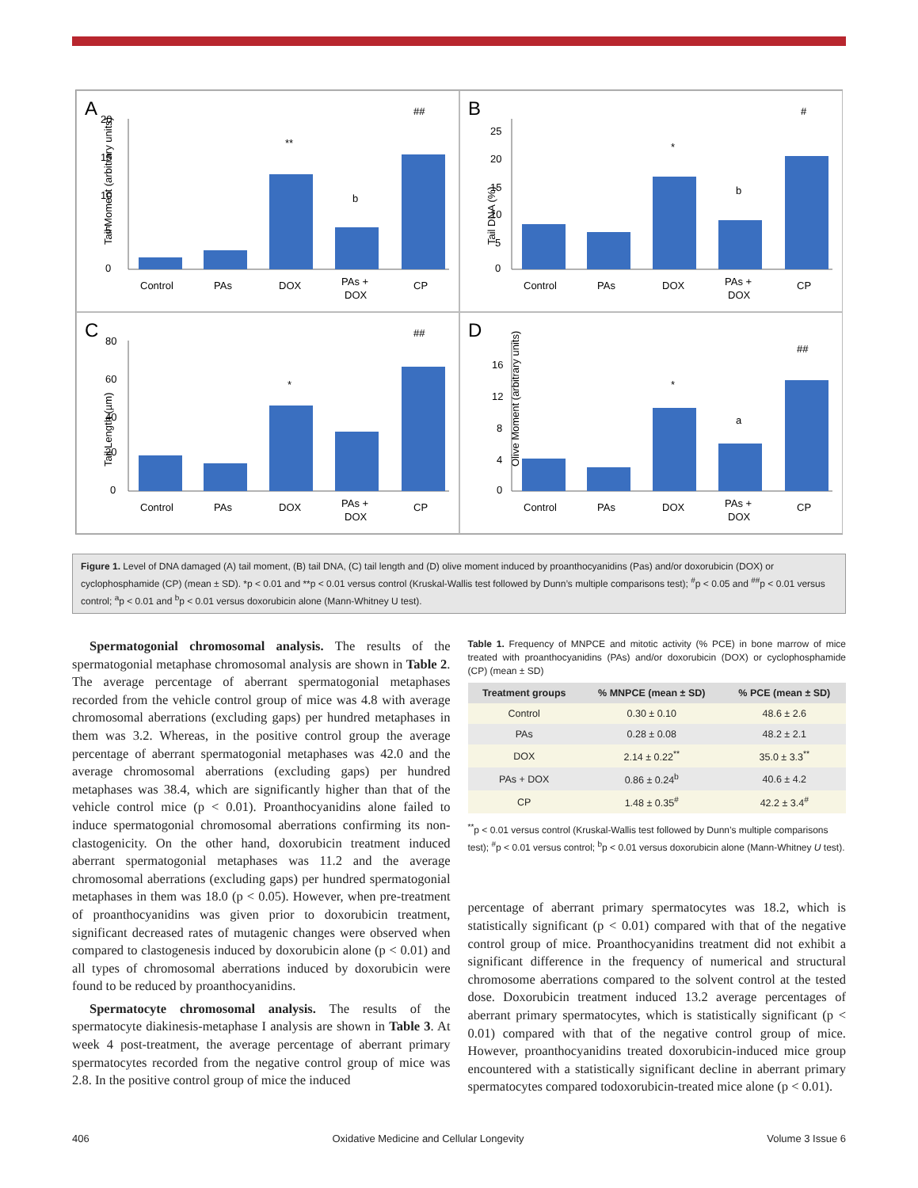A
Tail Moment (arbitrary units)
Control
PAs
DOX
PAs +
DOX
CP
20
15
10
5
0
**
b
##
B
Tail DNA (%)
Control
PAs
DOX
PAs +
DOX
CP
25
20
15
10
5
0
*
b
#
C
Tail Length (µm)
Control
PAs
DOX
PAs +
DOX
CP
80
60
40
20
0
*
##
D
Olive Moment (arbitrary units)
Control
PAs
DOX
PAs +
DOX
CP
16
12
8
4
0
*
a
##
Figure 1. Level of DNA damaged (A) tail moment, (B) tail DNA, (C) tail length and (D) olive moment induced by proanthocyanidins (Pas) and/or doxorubicin (DOX) or cyclophosphamide (CP) (mean ± SD). *p < 0.01 and **p < 0.01 versus control (Kruskal-Wallis test followed by Dunn’s multiple comparisons test); <sup>#</sup>p < 0.05 and <sup>##</sup>p < 0.01 versus control; <sup>a</sup>p < 0.01 and <sup>b</sup>p < 0.01 versus doxorubicin alone (Mann-Whitney U test).
Spermatogonial chromosomal analysis. The results of the spermatogonial metaphase chromosomal analysis are shown in Table 2. The average percentage of aberrant spermatogonial metaphases recorded from the vehicle control group of mice was 4.8 with average chromosomal aberrations (excluding gaps) per hundred metaphases in them was 3.2. Whereas, in the positive control group the average percentage of aberrant spermatogonial metaphases was 42.0 and the average chromosomal aberrations (excluding gaps) per hundred metaphases was 38.4, which are significantly higher than that of the vehicle control mice (p < 0.01). Proanthocyanidins alone failed to induce spermatogonial chromosomal aberrations confirming its non-clastogenicity. On the other hand, doxorubicin treatment induced aberrant spermatogonial metaphases was 11.2 and the average chromosomal aberrations (excluding gaps) per hundred spermatogonial metaphases in them was 18.0 (p < 0.05). However, when pre-treatment of proanthocyanidins was given prior to doxorubicin treatment, significant decreased rates of mutagenic changes were observed when compared to clastogenesis induced by doxorubicin alone (p < 0.01) and all types of chromosomal aberrations induced by doxorubicin were found to be reduced by proanthocyanidins.
Spermatocyte chromosomal analysis. The results of the spermatocyte diakinesis-metaphase I analysis are shown in Table 3. At week 4 post-treatment, the average percentage of aberrant primary spermatocytes recorded from the negative control group of mice was 2.8. In the positive control group of mice the induced
Table 1. Frequency of MNPCE and mitotic activity (% PCE) in bone marrow of mice treated with proanthocyanidins (PAs) and/or doxorubicin (DOX) or cyclophosphamide (CP) (mean ± SD)
| Treatment groups | % MNPCE (mean ± SD) | % PCE (mean ± SD) |
| --- | --- | --- |
| Control | 0.30 ± 0.10 | 48.6 ± 2.6 |
| PAs | 0.28 ± 0.08 | 48.2 ± 2.1 |
| DOX | 2.14 ± 0.22<sup>**</sup> | 35.0 ± 3.3<sup>**</sup> |
| PAs + DOX | 0.86 ± 0.24<sup>b</sup> | 40.6 ± 4.2 |
| CP | 1.48 ± 0.35<sup>#</sup> | 42.2 ± 3.4<sup>#</sup> |
<sup>**</sup> p < 0.01 versus control (Kruskal-Wallis test followed by Dunn’s multiple comparisons test); <sup>#</sup>p < 0.01 versus control; <sup>b</sup>p < 0.01 versus doxorubicin alone (Mann-Whitney U test).
percentage of aberrant primary spermatocytes was 18.2, which is statistically significant (p < 0.01) compared with that of the negative control group of mice. Proanthocyanidins treatment did not exhibit a significant difference in the frequency of numerical and structural chromosome aberrations compared to the solvent control at the tested dose. Doxorubicin treatment induced 13.2 average percentages of aberrant primary spermatocytes, which is statistically significant (p < 0.01) compared with that of the negative control group of mice. However, proanthocyanidins treated doxorubicin-induced mice group encountered with a statistically significant decline in aberrant primary spermatocytes compared todoxorubicin-treated mice alone (p < 0.01).
406 Oxidative Medicine and Cellular Longevity Volume 3 Issue 6